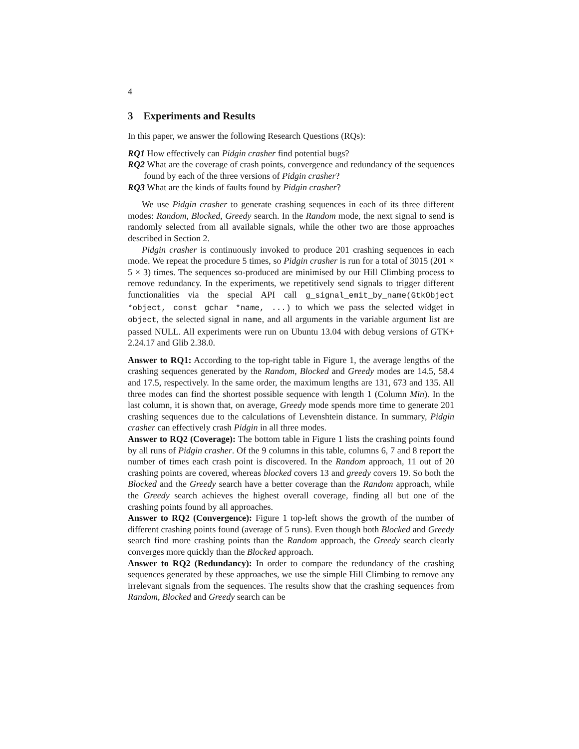4
3 Experiments and Results
In this paper, we answer the following Research Questions (RQs):
RQ1 How effectively can Pidgin crasher find potential bugs?
RQ2 What are the coverage of crash points, convergence and redundancy of the sequences found by each of the three versions of Pidgin crasher?
RQ3 What are the kinds of faults found by Pidgin crasher?
We use Pidgin crasher to generate crashing sequences in each of its three different modes: Random, Blocked, Greedy search. In the Random mode, the next signal to send is randomly selected from all available signals, while the other two are those approaches described in Section 2.
Pidgin crasher is continuously invoked to produce 201 crashing sequences in each mode. We repeat the procedure 5 times, so Pidgin crasher is run for a total of 3015 (201 × 5 × 3) times. The sequences so-produced are minimised by our Hill Climbing process to remove redundancy. In the experiments, we repetitively send signals to trigger different functionalities via the special API call g_signal_emit_by_name(GtkObject *object, const gchar *name, ...) to which we pass the selected widget in object, the selected signal in name, and all arguments in the variable argument list are passed NULL. All experiments were run on Ubuntu 13.04 with debug versions of GTK+ 2.24.17 and Glib 2.38.0.
Answer to RQ1: According to the top-right table in Figure 1, the average lengths of the crashing sequences generated by the Random, Blocked and Greedy modes are 14.5, 58.4 and 17.5, respectively. In the same order, the maximum lengths are 131, 673 and 135. All three modes can find the shortest possible sequence with length 1 (Column Min). In the last column, it is shown that, on average, Greedy mode spends more time to generate 201 crashing sequences due to the calculations of Levenshtein distance. In summary, Pidgin crasher can effectively crash Pidgin in all three modes.
Answer to RQ2 (Coverage): The bottom table in Figure 1 lists the crashing points found by all runs of Pidgin crasher. Of the 9 columns in this table, columns 6, 7 and 8 report the number of times each crash point is discovered. In the Random approach, 11 out of 20 crashing points are covered, whereas blocked covers 13 and greedy covers 19. So both the Blocked and the Greedy search have a better coverage than the Random approach, while the Greedy search achieves the highest overall coverage, finding all but one of the crashing points found by all approaches.
Answer to RQ2 (Convergence): Figure 1 top-left shows the growth of the number of different crashing points found (average of 5 runs). Even though both Blocked and Greedy search find more crashing points than the Random approach, the Greedy search clearly converges more quickly than the Blocked approach.
Answer to RQ2 (Redundancy): In order to compare the redundancy of the crashing sequences generated by these approaches, we use the simple Hill Climbing to remove any irrelevant signals from the sequences. The results show that the crashing sequences from Random, Blocked and Greedy search can be